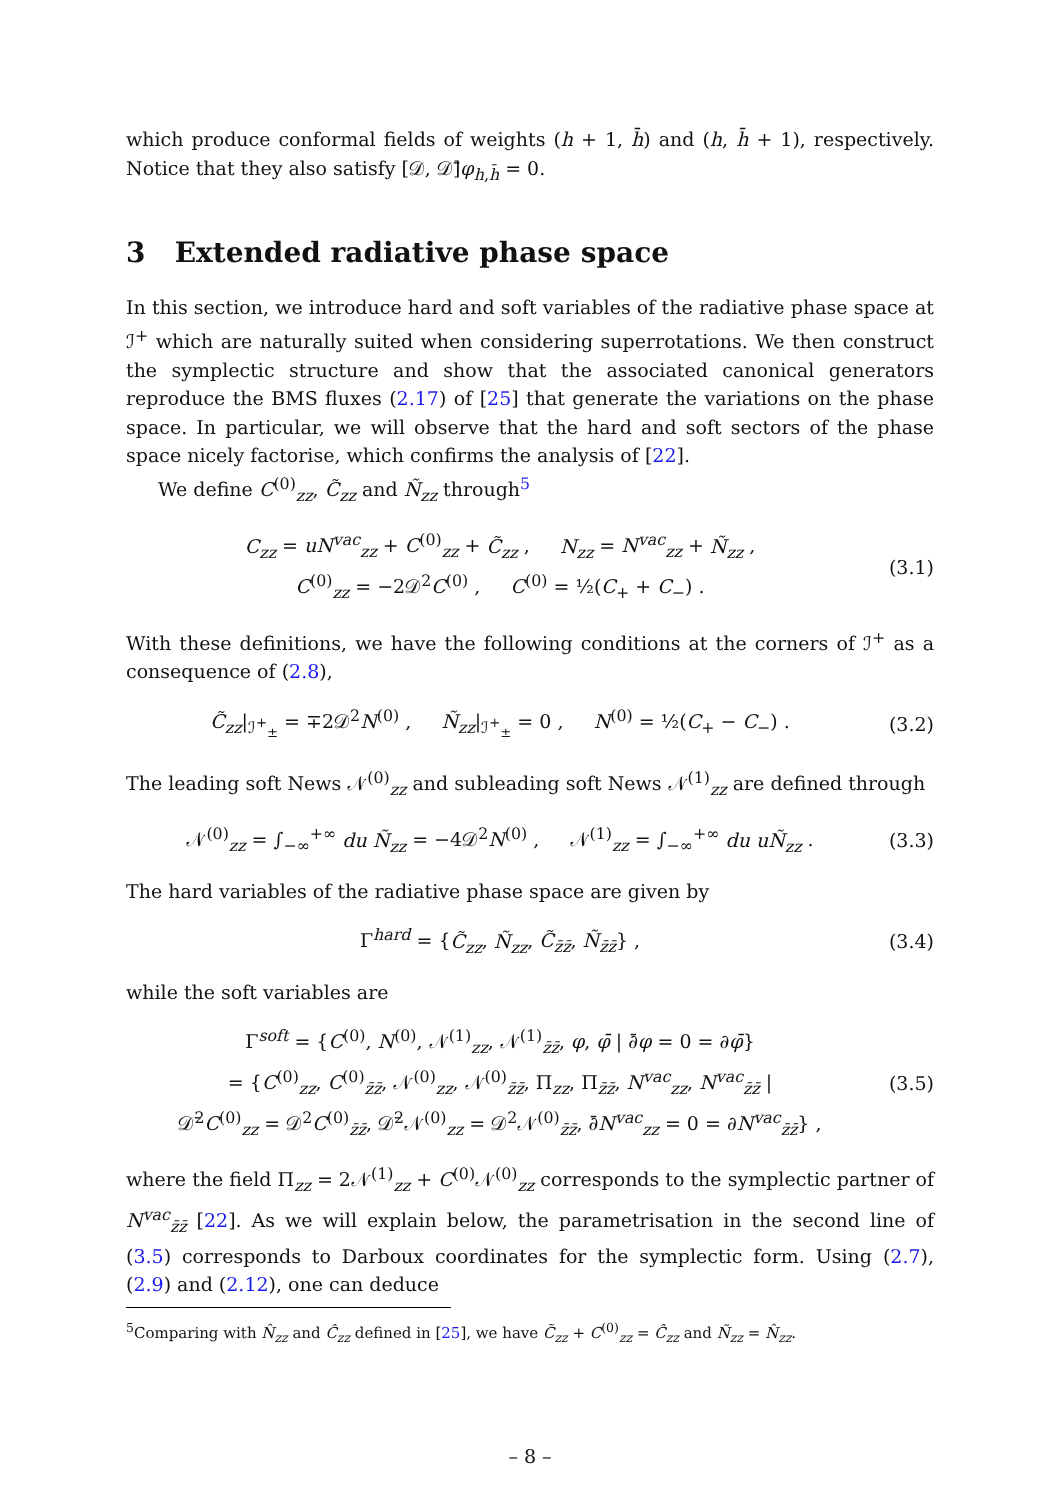which produce conformal fields of weights (h + 1, h̄) and (h, h̄ + 1), respectively. Notice that they also satisfy [𝒟, 𝒟̄]φ<sub>h,h̄</sub> = 0.
3 Extended radiative phase space
In this section, we introduce hard and soft variables of the radiative phase space at ℐ<sup>+</sup> which are naturally suited when considering superrotations. We then construct the symplectic structure and show that the associated canonical generators reproduce the BMS fluxes (2.17) of [25] that generate the variations on the phase space. In particular, we will observe that the hard and soft sectors of the phase space nicely factorise, which confirms the analysis of [22].
We define C<sup>(0)</sup><sub>zz</sub>, C̃<sub>zz</sub> and Ñ<sub>zz</sub> through<sup>5</sup>
C<sub>zz</sub> = uN<sup>vac</sup><sub>zz</sub> + C<sup>(0)</sup><sub>zz</sub> + C̃<sub>zz</sub> , N<sub>zz</sub> = N<sup>vac</sup><sub>zz</sub> + Ñ<sub>zz</sub> ,
C<sup>(0)</sup><sub>zz</sub> = −2𝒟<sup>2</sup>C<sup>(0)</sup> , C<sup>(0)</sup> = ½(C<sub>+</sub> + C<sub>−</sub>) .
(3.1)
With these definitions, we have the following conditions at the corners of ℐ<sup>+</sup> as a consequence of (2.8),
C̃<sub>zz</sub>|<sub>ℐ<sup>+</sup><sub>±</sub></sub> = ∓2𝒟<sup>2</sup>N<sup>(0)</sup> , Ñ<sub>zz</sub>|<sub>ℐ<sup>+</sup><sub>±</sub></sub> = 0 , N<sup>(0)</sup> = ½(C<sub>+</sub> − C<sub>−</sub>) .
(3.2)
The leading soft News 𝒩<sup>(0)</sup><sub>zz</sub> and subleading soft News 𝒩<sup>(1)</sup><sub>zz</sub> are defined through
𝒩<sup>(0)</sup><sub>zz</sub> = ∫<sub>−∞</sub><sup>+∞</sup> du Ñ<sub>zz</sub> = −4𝒟<sup>2</sup>N<sup>(0)</sup> , 𝒩<sup>(1)</sup><sub>zz</sub> = ∫<sub>−∞</sub><sup>+∞</sup> du uÑ<sub>zz</sub> .
(3.3)
The hard variables of the radiative phase space are given by
Γ<sup>hard</sup> = {C̃<sub>zz</sub>, Ñ<sub>zz</sub>, C̃<sub>z̄z̄</sub>, Ñ<sub>z̄z̄</sub>} ,
(3.4)
while the soft variables are
Γ<sup>soft</sup> = {C<sup>(0)</sup>, N<sup>(0)</sup>, 𝒩<sup>(1)</sup><sub>zz</sub>, 𝒩<sup>(1)</sup><sub>z̄z̄</sub>, φ, φ̄ | ∂̄φ = 0 = ∂φ̄}
= {C<sup>(0)</sup><sub>zz</sub>, C<sup>(0)</sup><sub>z̄z̄</sub>, 𝒩<sup>(0)</sup><sub>zz</sub>, 𝒩<sup>(0)</sup><sub>z̄z̄</sub>, Π<sub>zz</sub>, Π<sub>z̄z̄</sub>, N<sup>vac</sup><sub>zz</sub>, N<sup>vac</sup><sub>z̄z̄</sub> |
𝒟̄<sup>2</sup>C<sup>(0)</sup><sub>zz</sub> = 𝒟<sup>2</sup>C<sup>(0)</sup><sub>z̄z̄</sub>, 𝒟̄<sup>2</sup>𝒩<sup>(0)</sup><sub>zz</sub> = 𝒟<sup>2</sup>𝒩<sup>(0)</sup><sub>z̄z̄</sub>, ∂̄N<sup>vac</sup><sub>zz</sub> = 0 = ∂N<sup>vac</sup><sub>z̄z̄</sub>} ,
(3.5)
where the field Π<sub>zz</sub> = 2𝒩<sup>(1)</sup><sub>zz</sub> + C<sup>(0)</sup>𝒩<sup>(0)</sup><sub>zz</sub> corresponds to the symplectic partner of N<sup>vac</sup><sub>z̄z̄</sub> [22]. As we will explain below, the parametrisation in the second line of (3.5) corresponds to Darboux coordinates for the symplectic form. Using (2.7), (2.9) and (2.12), one can deduce
<sup>5</sup> Comparing with N̂<sub>zz</sub> and Ĉ<sub>zz</sub> defined in [25], we have C̃<sub>zz</sub> + C<sup>(0)</sup><sub>zz</sub> = Ĉ<sub>zz</sub> and Ñ<sub>zz</sub> = N̂<sub>zz</sub>.
– 8 –